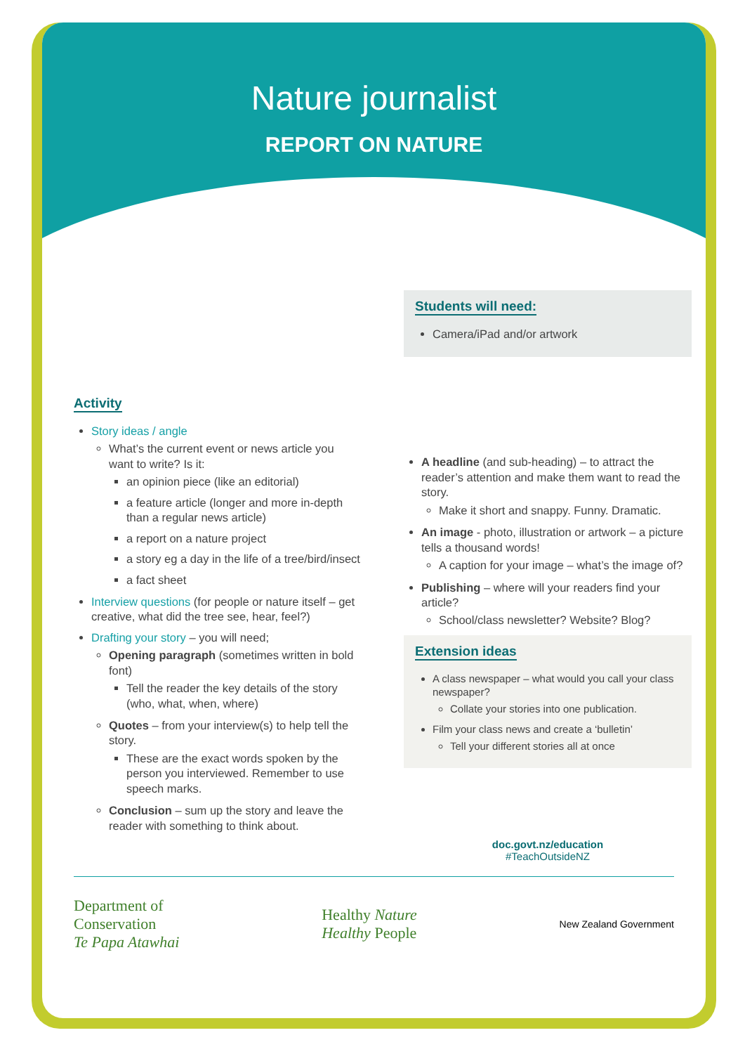Nature journalist
REPORT ON NATURE
Activity
Story ideas / angle
What’s the current event or news article you want to write? Is it:
an opinion piece (like an editorial)
a feature article (longer and more in-depth than a regular news article)
a report on a nature project
a story eg a day in the life of a tree/bird/insect
a fact sheet
Interview questions (for people or nature itself – get creative, what did the tree see, hear, feel?)
Drafting your story – you will need;
Opening paragraph (sometimes written in bold font)
Tell the reader the key details of the story (who, what, when, where)
Quotes – from your interview(s) to help tell the story.
These are the exact words spoken by the person you interviewed. Remember to use speech marks.
Conclusion – sum up the story and leave the reader with something to think about.
Students will need:
Camera/iPad and/or artwork
A headline (and sub-heading) – to attract the reader’s attention and make them want to read the story.
Make it short and snappy. Funny. Dramatic.
An image - photo, illustration or artwork – a picture tells a thousand words!
A caption for your image – what’s the image of?
Publishing – where will your readers find your article?
School/class newsletter? Website? Blog?
Extension ideas
A class newspaper – what would you call your class newspaper?
Collate your stories into one publication.
Film your class news and create a ‘bulletin’
Tell your different stories all at once
doc.govt.nz/education
#TeachOutsideNZ
Department of
Conservation
Te Papa Atawhai
Healthy Nature
Healthy People
New Zealand Government